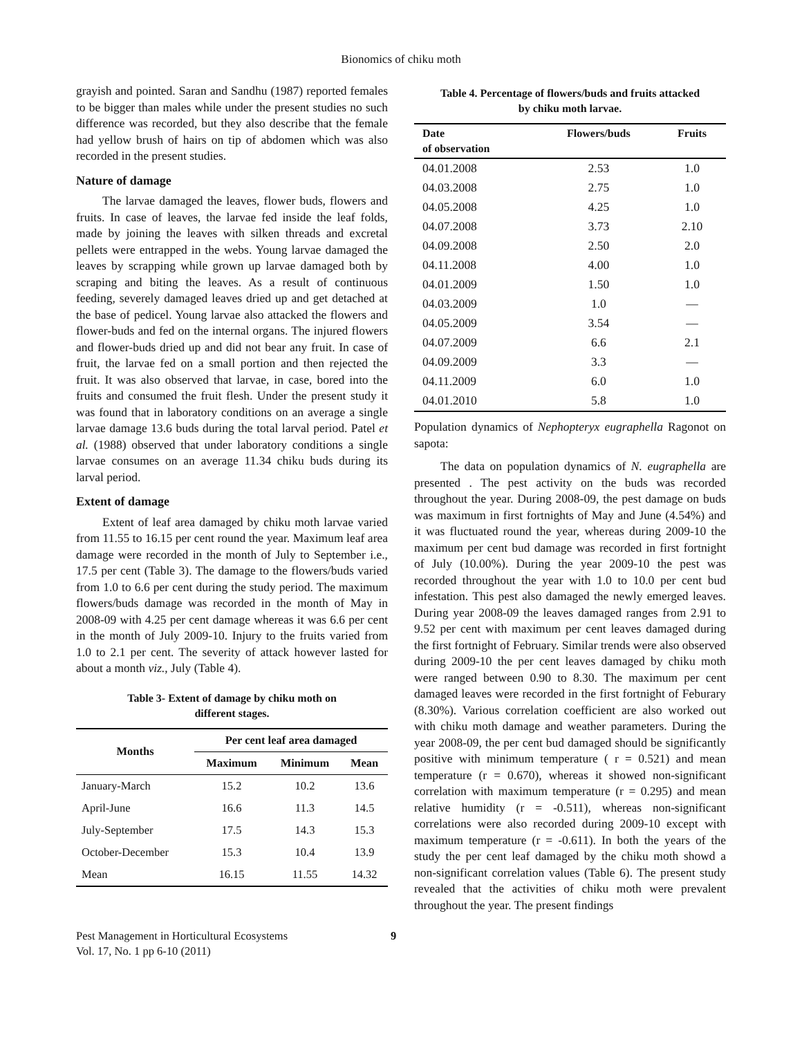Bionomics of chiku moth
grayish and pointed. Saran and Sandhu (1987) reported females to be bigger than males while under the present studies no such difference was recorded, but they also describe that the female had yellow brush of hairs on tip of abdomen which was also recorded in the present studies.
Nature of damage
The larvae damaged the leaves, flower buds, flowers and fruits. In case of leaves, the larvae fed inside the leaf folds, made by joining the leaves with silken threads and excretal pellets were entrapped in the webs. Young larvae damaged the leaves by scrapping while grown up larvae damaged both by scraping and biting the leaves. As a result of continuous feeding, severely damaged leaves dried up and get detached at the base of pedicel. Young larvae also attacked the flowers and flower-buds and fed on the internal organs. The injured flowers and flower-buds dried up and did not bear any fruit. In case of fruit, the larvae fed on a small portion and then rejected the fruit. It was also observed that larvae, in case, bored into the fruits and consumed the fruit flesh. Under the present study it was found that in laboratory conditions on an average a single larvae damage 13.6 buds during the total larval period. Patel et al. (1988) observed that under laboratory conditions a single larvae consumes on an average 11.34 chiku buds during its larval period.
Extent of damage
Extent of leaf area damaged by chiku moth larvae varied from 11.55 to 16.15 per cent round the year. Maximum leaf area damage were recorded in the month of July to September i.e., 17.5 per cent (Table 3). The damage to the flowers/buds varied from 1.0 to 6.6 per cent during the study period. The maximum flowers/buds damage was recorded in the month of May in 2008-09 with 4.25 per cent damage whereas it was 6.6 per cent in the month of July 2009-10. Injury to the fruits varied from 1.0 to 2.1 per cent. The severity of attack however lasted for about a month viz., July (Table 4).
Table 3- Extent of damage by chiku moth on
different stages.
| Months | Per cent leaf area damaged | | |
| --- | --- | --- | --- |
| | Maximum | Minimum | Mean |
| January-March | 15.2 | 10.2 | 13.6 |
| April-June | 16.6 | 11.3 | 14.5 |
| July-September | 17.5 | 14.3 | 15.3 |
| October-December | 15.3 | 10.4 | 13.9 |
| Mean | 16.15 | 11.55 | 14.32 |
Table 4. Percentage of flowers/buds and fruits attacked
by chiku moth larvae.
| Date of observation | Flowers/buds | Fruits |
| --- | --- | --- |
| 04.01.2008 | 2.53 | 1.0 |
| 04.03.2008 | 2.75 | 1.0 |
| 04.05.2008 | 4.25 | 1.0 |
| 04.07.2008 | 3.73 | 2.10 |
| 04.09.2008 | 2.50 | 2.0 |
| 04.11.2008 | 4.00 | 1.0 |
| 04.01.2009 | 1.50 | 1.0 |
| 04.03.2009 | 1.0 | — |
| 04.05.2009 | 3.54 | — |
| 04.07.2009 | 6.6 | 2.1 |
| 04.09.2009 | 3.3 | — |
| 04.11.2009 | 6.0 | 1.0 |
| 04.01.2010 | 5.8 | 1.0 |
Population dynamics of Nephopteryx eugraphella Ragonot on sapota:
The data on population dynamics of N. eugraphella are presented . The pest activity on the buds was recorded throughout the year. During 2008-09, the pest damage on buds was maximum in first fortnights of May and June (4.54%) and it was fluctuated round the year, whereas during 2009-10 the maximum per cent bud damage was recorded in first fortnight of July (10.00%). During the year 2009-10 the pest was recorded throughout the year with 1.0 to 10.0 per cent bud infestation. This pest also damaged the newly emerged leaves. During year 2008-09 the leaves damaged ranges from 2.91 to 9.52 per cent with maximum per cent leaves damaged during the first fortnight of February. Similar trends were also observed during 2009-10 the per cent leaves damaged by chiku moth were ranged between 0.90 to 8.30. The maximum per cent damaged leaves were recorded in the first fortnight of Feburary (8.30%). Various correlation coefficient are also worked out with chiku moth damage and weather parameters. During the year 2008-09, the per cent bud damaged should be significantly positive with minimum temperature ( r = 0.521) and mean temperature (r = 0.670), whereas it showed non-significant correlation with maximum temperature (r = 0.295) and mean relative humidity (r = -0.511), whereas non-significant correlations were also recorded during 2009-10 except with maximum temperature (r = -0.611). In both the years of the study the per cent leaf damaged by the chiku moth showd a non-significant correlation values (Table 6). The present study revealed that the activities of chiku moth were prevalent throughout the year. The present findings
Pest Management in Horticultural Ecosystems
Vol. 17, No. 1 pp 6-10 (2011)
9